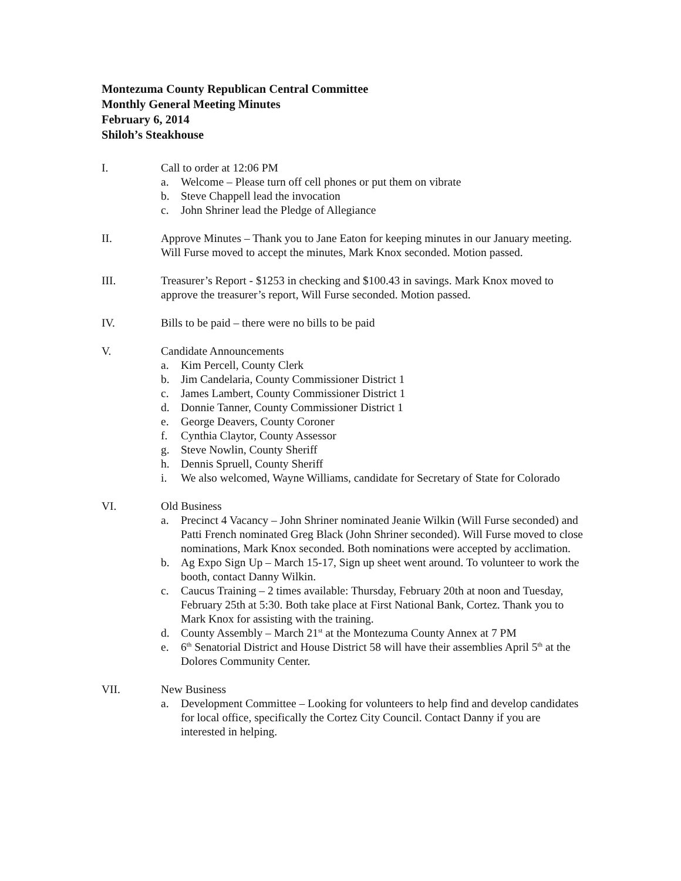Montezuma County Republican Central Committee
Monthly General Meeting Minutes
February 6, 2014
Shiloh’s Steakhouse
I. Call to order at 12:06 PM
a. Welcome – Please turn off cell phones or put them on vibrate
b. Steve Chappell lead the invocation
c. John Shriner lead the Pledge of Allegiance
II. Approve Minutes – Thank you to Jane Eaton for keeping minutes in our January meeting. Will Furse moved to accept the minutes, Mark Knox seconded. Motion passed.
III. Treasurer’s Report - $1253 in checking and $100.43 in savings. Mark Knox moved to approve the treasurer’s report, Will Furse seconded. Motion passed.
IV. Bills to be paid – there were no bills to be paid
V. Candidate Announcements
a. Kim Percell, County Clerk
b. Jim Candelaria, County Commissioner District 1
c. James Lambert, County Commissioner District 1
d. Donnie Tanner, County Commissioner District 1
e. George Deavers, County Coroner
f. Cynthia Claytor, County Assessor
g. Steve Nowlin, County Sheriff
h. Dennis Spruell, County Sheriff
i. We also welcomed, Wayne Williams, candidate for Secretary of State for Colorado
VI. Old Business
a. Precinct 4 Vacancy – John Shriner nominated Jeanie Wilkin (Will Furse seconded) and Patti French nominated Greg Black (John Shriner seconded). Will Furse moved to close nominations, Mark Knox seconded. Both nominations were accepted by acclimation.
b. Ag Expo Sign Up – March 15-17, Sign up sheet went around. To volunteer to work the booth, contact Danny Wilkin.
c. Caucus Training – 2 times available: Thursday, February 20th at noon and Tuesday, February 25th at 5:30. Both take place at First National Bank, Cortez. Thank you to Mark Knox for assisting with the training.
d. County Assembly – March 21<sup>st</sup> at the Montezuma County Annex at 7 PM
e. 6<sup>th</sup> Senatorial District and House District 58 will have their assemblies April 5<sup>th</sup> at the Dolores Community Center.
VII. New Business
a. Development Committee – Looking for volunteers to help find and develop candidates for local office, specifically the Cortez City Council. Contact Danny if you are interested in helping.